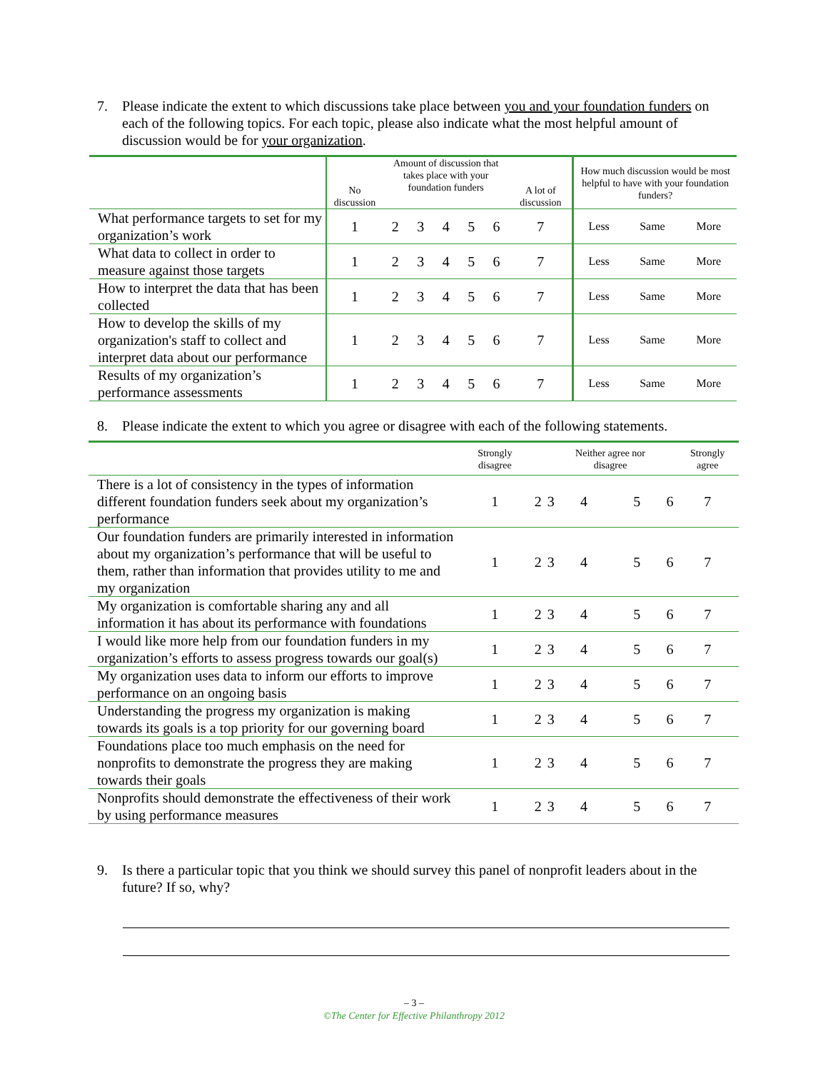7. Please indicate the extent to which discussions take place between you and your foundation funders on each of the following topics. For each topic, please also indicate what the most helpful amount of discussion would be for your organization.
| | No discussion | Amount of discussion that takes place with your foundation funders | | | | | A lot of discussion | How much discussion would be most helpful to have with your foundation funders? | | |
| --- | --- | --- | --- | --- | --- | --- | --- | --- | --- | --- |
| What performance targets to set for my organization’s work | 1 | 2 | 3 | 4 | 5 | 6 | 7 | Less | Same | More |
| What data to collect in order to measure against those targets | 1 | 2 | 3 | 4 | 5 | 6 | 7 | Less | Same | More |
| How to interpret the data that has been collected | 1 | 2 | 3 | 4 | 5 | 6 | 7 | Less | Same | More |
| How to develop the skills of my organization's staff to collect and interpret data about our performance | 1 | 2 | 3 | 4 | 5 | 6 | 7 | Less | Same | More |
| Results of my organization’s performance assessments | 1 | 2 | 3 | 4 | 5 | 6 | 7 | Less | Same | More |
8. Please indicate the extent to which you agree or disagree with each of the following statements.
| | Strongly disagree | | | Neither agree nor disagree | | | Strongly agree |
| --- | --- | --- | --- | --- | --- | --- | --- |
| There is a lot of consistency in the types of information different foundation funders seek about my organization’s performance | 1 | 2 | 3 | 4 | 5 | 6 | 7 |
| Our foundation funders are primarily interested in information about my organization’s performance that will be useful to them, rather than information that provides utility to me and my organization | 1 | 2 | 3 | 4 | 5 | 6 | 7 |
| My organization is comfortable sharing any and all information it has about its performance with foundations | 1 | 2 | 3 | 4 | 5 | 6 | 7 |
| I would like more help from our foundation funders in my organization’s efforts to assess progress towards our goal(s) | 1 | 2 | 3 | 4 | 5 | 6 | 7 |
| My organization uses data to inform our efforts to improve performance on an ongoing basis | 1 | 2 | 3 | 4 | 5 | 6 | 7 |
| Understanding the progress my organization is making towards its goals is a top priority for our governing board | 1 | 2 | 3 | 4 | 5 | 6 | 7 |
| Foundations place too much emphasis on the need for nonprofits to demonstrate the progress they are making towards their goals | 1 | 2 | 3 | 4 | 5 | 6 | 7 |
| Nonprofits should demonstrate the effectiveness of their work by using performance measures | 1 | 2 | 3 | 4 | 5 | 6 | 7 |
9. Is there a particular topic that you think we should survey this panel of nonprofit leaders about in the future? If so, why?
– 3 –
©The Center for Effective Philanthropy 2012